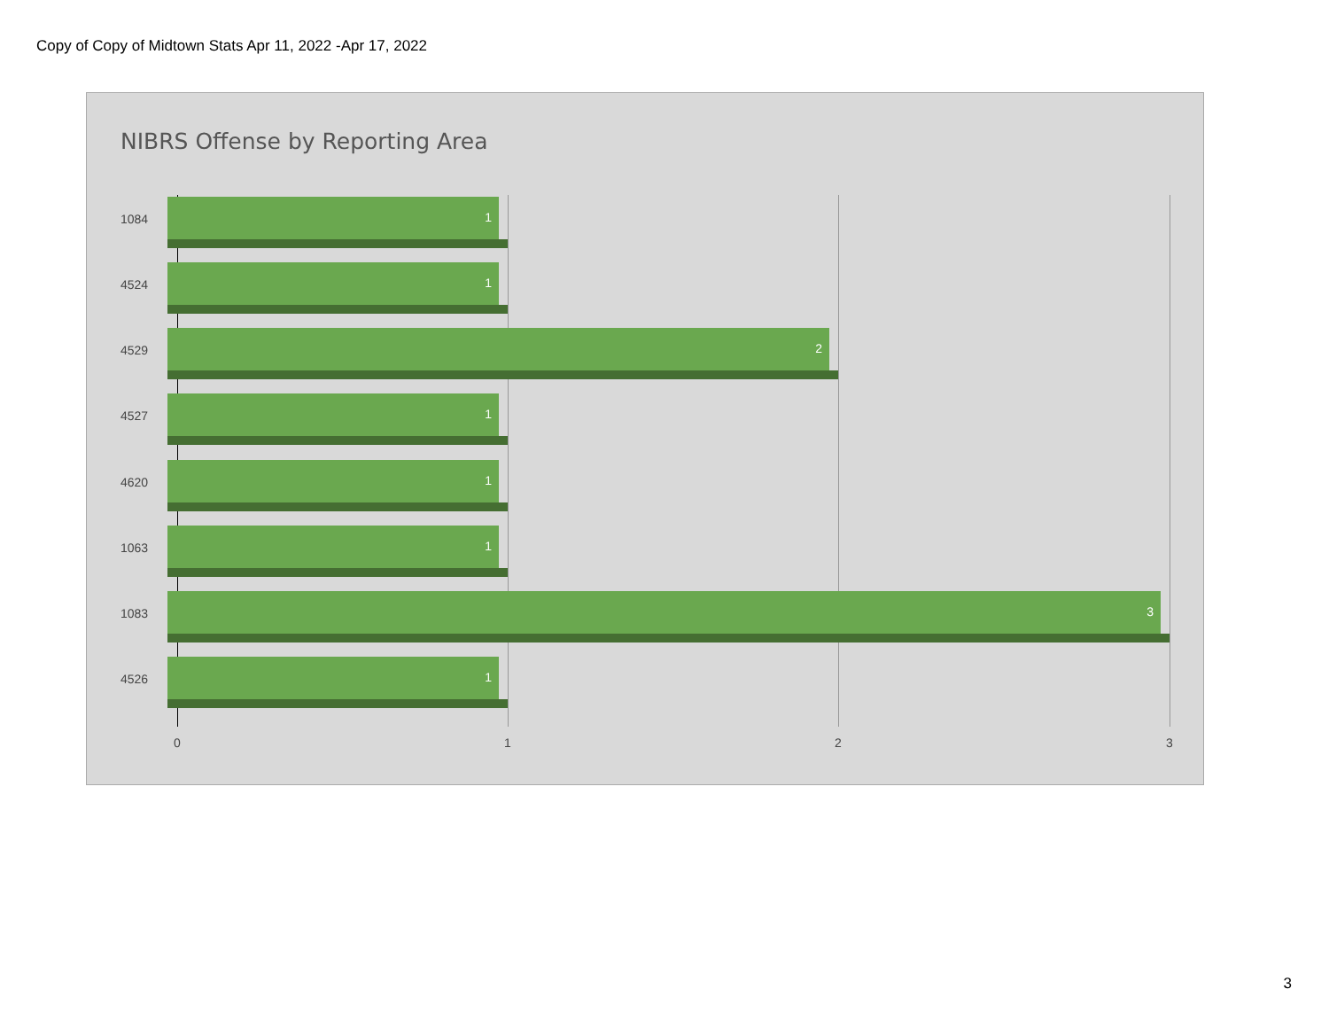Copy of Copy of Midtown Stats Apr 11, 2022 -Apr 17, 2022
NIBRS Offense by Reporting Area
1084
1
4524
1
4529
2
4527
1
4620
1
1063
1
1083
3
4526
1
0 1 2 3
3